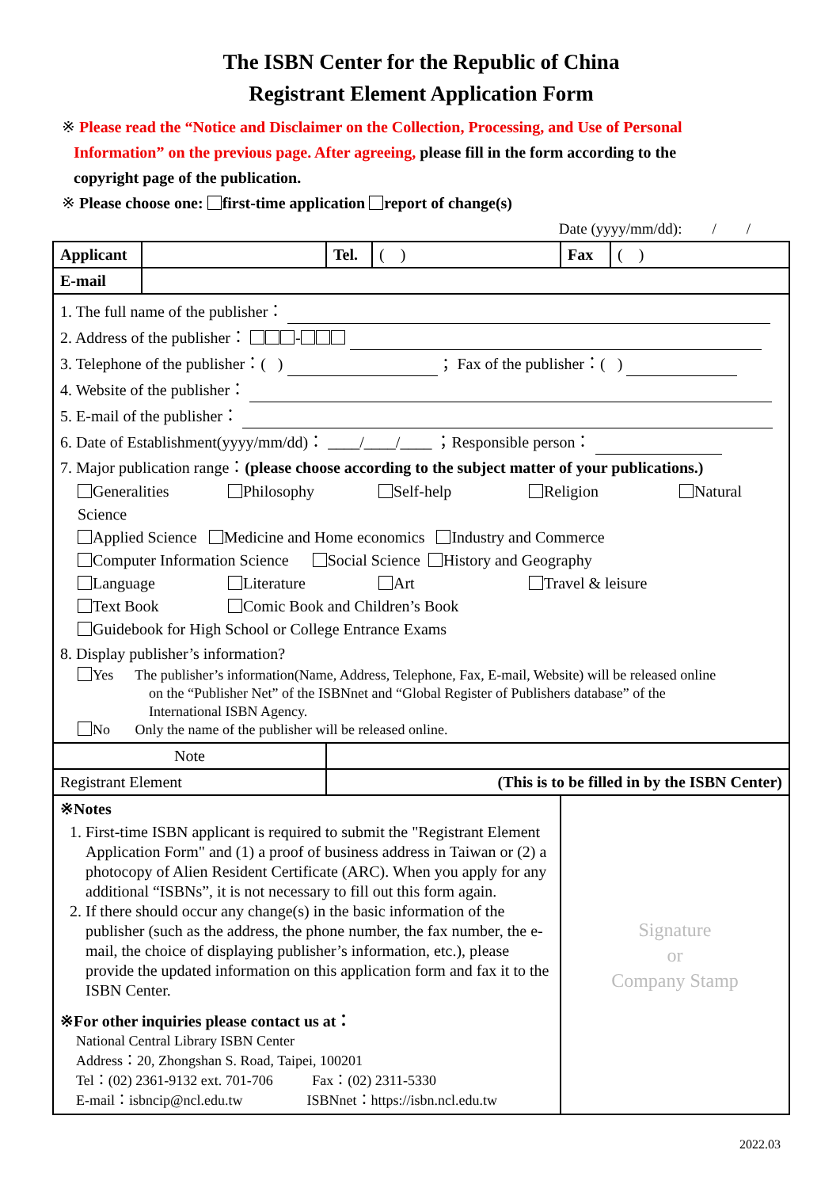The ISBN Center for the Republic of China
Registrant Element Application Form
※ Please read the “Notice and Disclaimer on the Collection, Processing, and Use of Personal
Information” on the previous page. After agreeing, please fill in the form according to the
copyright page of the publication.
※ Please choose one: first-time application report of change(s)
Date (yyyy/mm/dd): / /
| Applicant | | Tel. | ( ) | Fax | ( ) |
| E-mail | | | | | |
| 1. The full name of the publisher： 2. Address of the publisher： - 3. Telephone of the publisher：( ) ；Fax of the publisher：( ) 4. Website of the publisher： 5. E-mail of the publisher： 6. Date of Establishment(yyyy/mm/dd)： ____/____/____ ；Responsible person： 7. Major publication range： (please choose according to the subject matter of your publications.) Generalities Philosophy Self-help Religion Natural Science Applied Science Medicine and Home economics Industry and Commerce Computer Information Science Social Science History and Geography Language Literature Art Travel & leisure Text Book Comic Book and Children’s Book Guidebook for High School or College Entrance Exams 8. Display publisher’s information? Yes The publisher’s information(Name, Address, Telephone, Fax, E-mail, Website) will be released online on the “Publisher Net” of the ISBNnet and “Global Register of Publishers database” of the International ISBN Agency. No Only the name of the publisher will be released online. | | | | | |
| Note | | | | | |
| Registrant Element | | (This is to be filled in by the ISBN Center) | | | |
| ※Notes 1. First-time ISBN applicant is required to submit the "Registrant Element Application Form" and (1) a proof of business address in Taiwan or (2) a photocopy of Alien Resident Certificate (ARC). When you apply for any additional “ISBNs”, it is not necessary to fill out this form again. 2. If there should occur any change(s) in the basic information of the publisher (such as the address, the phone number, the fax number, the e-mail, the choice of displaying publisher’s information, etc.), please provide the updated information on this application form and fax it to the ISBN Center. ※For other inquiries please contact us at： National Central Library ISBN Center Address：20, Zhongshan S. Road, Taipei, 100201 Tel：(02) 2361-9132 ext. 701-706 Fax：(02) 2311-5330 E-mail：isbncip@ncl.edu.tw ISBNnet：https://isbn.ncl.edu.tw | | | | Signature or Company Stamp | |
2022.03